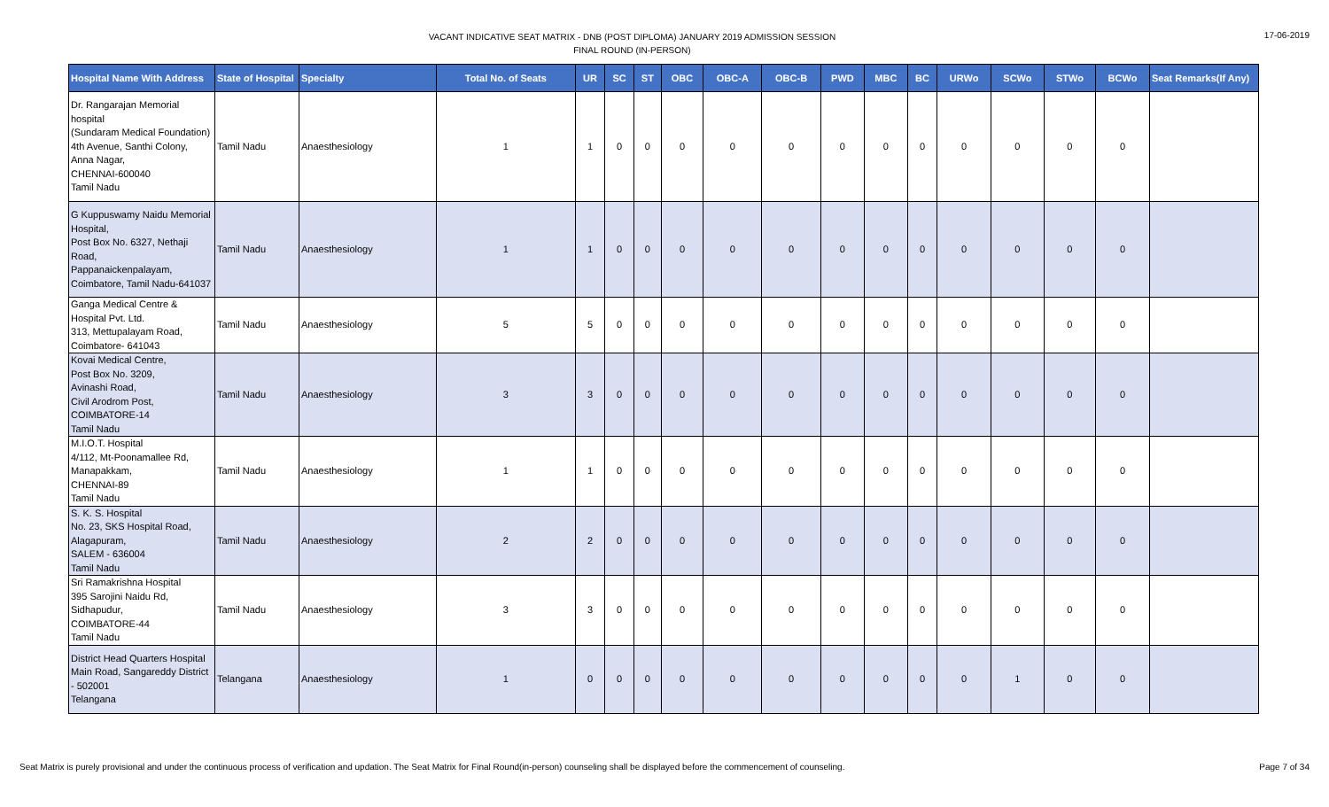VACANT INDICATIVE SEAT MATRIX - DNB (POST DIPLOMA) JANUARY 2019 ADMISSION SESSION
FINAL ROUND (IN-PERSON)
17-06-2019
| Hospital Name With Address | State of Hospital | Specialty | Total No. of Seats | UR | SC | ST | OBC | OBC-A | OBC-B | PWD | MBC | BC | URWo | SCWo | STWo | BCWo | Seat Remarks(If Any) |
| --- | --- | --- | --- | --- | --- | --- | --- | --- | --- | --- | --- | --- | --- | --- | --- | --- | --- |
| Dr. Rangarajan Memorial hospital (Sundaram Medical Foundation) 4th Avenue, Santhi Colony, Anna Nagar, CHENNAI-600040 Tamil Nadu | Tamil Nadu | Anaesthesiology | 1 | 1 | 0 | 0 | 0 | 0 | 0 | 0 | 0 | 0 | 0 | 0 | 0 | 0 | |
| G Kuppuswamy Naidu Memorial Hospital, Post Box No. 6327, Nethaji Road, Pappanaickenpalayam, Coimbatore, Tamil Nadu-641037 | Tamil Nadu | Anaesthesiology | 1 | 1 | 0 | 0 | 0 | 0 | 0 | 0 | 0 | 0 | 0 | 0 | 0 | 0 | |
| Ganga Medical Centre & Hospital Pvt. Ltd. 313, Mettupalayam Road, Coimbatore- 641043 | Tamil Nadu | Anaesthesiology | 5 | 5 | 0 | 0 | 0 | 0 | 0 | 0 | 0 | 0 | 0 | 0 | 0 | 0 | |
| Kovai Medical Centre, Post Box No. 3209, Avinashi Road, Civil Arodrom Post, COIMBATORE-14 Tamil Nadu | Tamil Nadu | Anaesthesiology | 3 | 3 | 0 | 0 | 0 | 0 | 0 | 0 | 0 | 0 | 0 | 0 | 0 | 0 | |
| M.I.O.T. Hospital 4/112, Mt-Poonamallee Rd, Manapakkam, CHENNAI-89 Tamil Nadu | Tamil Nadu | Anaesthesiology | 1 | 1 | 0 | 0 | 0 | 0 | 0 | 0 | 0 | 0 | 0 | 0 | 0 | 0 | |
| S. K. S. Hospital No. 23, SKS Hospital Road, Alagapuram, SALEM - 636004 Tamil Nadu | Tamil Nadu | Anaesthesiology | 2 | 2 | 0 | 0 | 0 | 0 | 0 | 0 | 0 | 0 | 0 | 0 | 0 | 0 | |
| Sri Ramakrishna Hospital 395 Sarojini Naidu Rd, Sidhapudur, COIMBATORE-44 Tamil Nadu | Tamil Nadu | Anaesthesiology | 3 | 3 | 0 | 0 | 0 | 0 | 0 | 0 | 0 | 0 | 0 | 0 | 0 | 0 | |
| District Head Quarters Hospital Main Road, Sangareddy District - 502001 Telangana | Telangana | Anaesthesiology | 1 | 0 | 0 | 0 | 0 | 0 | 0 | 0 | 0 | 0 | 0 | 1 | 0 | 0 | |
Seat Matrix is purely provisional and under the continuous process of verification and updation. The Seat Matrix for Final Round(in-person) counseling shall be displayed before the commencement of counseling. Page 7 of 34